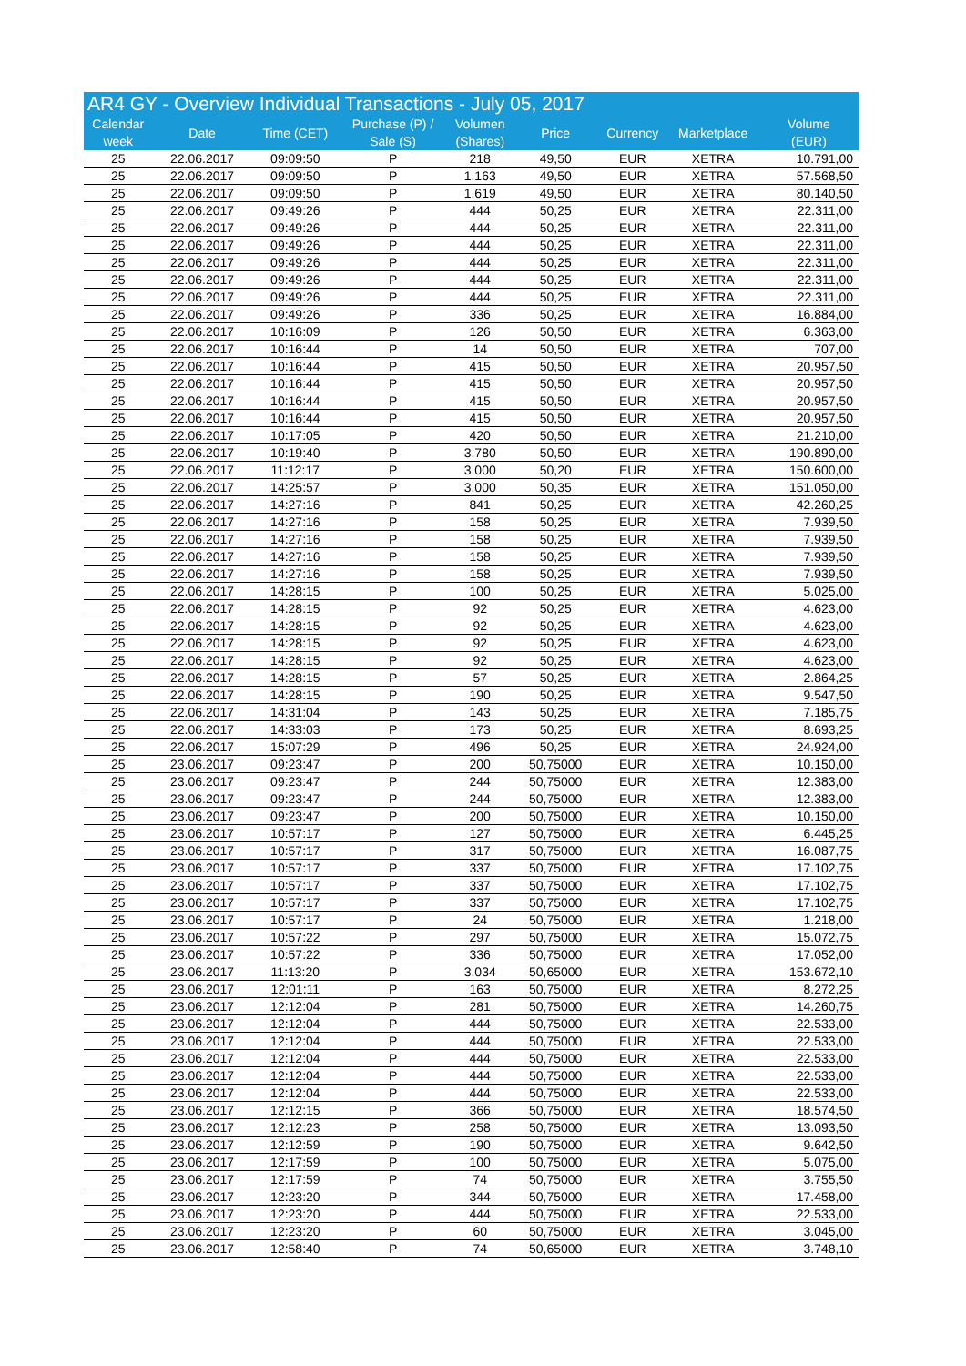| AR4 GY - Overview Individual Transactions - July 05, 2017 | | | | | | | | |
| --- | --- | --- | --- | --- | --- | --- | --- | --- |
| Calendar week | Date | Time (CET) | Purchase (P) / Sale (S) | Volumen (Shares) | Price | Currency | Marketplace | Volume (EUR) |
| 25 | 22.06.2017 | 09:09:50 | P | 218 | 49,50 | EUR | XETRA | 10.791,00 |
| 25 | 22.06.2017 | 09:09:50 | P | 1.163 | 49,50 | EUR | XETRA | 57.568,50 |
| 25 | 22.06.2017 | 09:09:50 | P | 1.619 | 49,50 | EUR | XETRA | 80.140,50 |
| 25 | 22.06.2017 | 09:49:26 | P | 444 | 50,25 | EUR | XETRA | 22.311,00 |
| 25 | 22.06.2017 | 09:49:26 | P | 444 | 50,25 | EUR | XETRA | 22.311,00 |
| 25 | 22.06.2017 | 09:49:26 | P | 444 | 50,25 | EUR | XETRA | 22.311,00 |
| 25 | 22.06.2017 | 09:49:26 | P | 444 | 50,25 | EUR | XETRA | 22.311,00 |
| 25 | 22.06.2017 | 09:49:26 | P | 444 | 50,25 | EUR | XETRA | 22.311,00 |
| 25 | 22.06.2017 | 09:49:26 | P | 444 | 50,25 | EUR | XETRA | 22.311,00 |
| 25 | 22.06.2017 | 09:49:26 | P | 336 | 50,25 | EUR | XETRA | 16.884,00 |
| 25 | 22.06.2017 | 10:16:09 | P | 126 | 50,50 | EUR | XETRA | 6.363,00 |
| 25 | 22.06.2017 | 10:16:44 | P | 14 | 50,50 | EUR | XETRA | 707,00 |
| 25 | 22.06.2017 | 10:16:44 | P | 415 | 50,50 | EUR | XETRA | 20.957,50 |
| 25 | 22.06.2017 | 10:16:44 | P | 415 | 50,50 | EUR | XETRA | 20.957,50 |
| 25 | 22.06.2017 | 10:16:44 | P | 415 | 50,50 | EUR | XETRA | 20.957,50 |
| 25 | 22.06.2017 | 10:16:44 | P | 415 | 50,50 | EUR | XETRA | 20.957,50 |
| 25 | 22.06.2017 | 10:17:05 | P | 420 | 50,50 | EUR | XETRA | 21.210,00 |
| 25 | 22.06.2017 | 10:19:40 | P | 3.780 | 50,50 | EUR | XETRA | 190.890,00 |
| 25 | 22.06.2017 | 11:12:17 | P | 3.000 | 50,20 | EUR | XETRA | 150.600,00 |
| 25 | 22.06.2017 | 14:25:57 | P | 3.000 | 50,35 | EUR | XETRA | 151.050,00 |
| 25 | 22.06.2017 | 14:27:16 | P | 841 | 50,25 | EUR | XETRA | 42.260,25 |
| 25 | 22.06.2017 | 14:27:16 | P | 158 | 50,25 | EUR | XETRA | 7.939,50 |
| 25 | 22.06.2017 | 14:27:16 | P | 158 | 50,25 | EUR | XETRA | 7.939,50 |
| 25 | 22.06.2017 | 14:27:16 | P | 158 | 50,25 | EUR | XETRA | 7.939,50 |
| 25 | 22.06.2017 | 14:27:16 | P | 158 | 50,25 | EUR | XETRA | 7.939,50 |
| 25 | 22.06.2017 | 14:28:15 | P | 100 | 50,25 | EUR | XETRA | 5.025,00 |
| 25 | 22.06.2017 | 14:28:15 | P | 92 | 50,25 | EUR | XETRA | 4.623,00 |
| 25 | 22.06.2017 | 14:28:15 | P | 92 | 50,25 | EUR | XETRA | 4.623,00 |
| 25 | 22.06.2017 | 14:28:15 | P | 92 | 50,25 | EUR | XETRA | 4.623,00 |
| 25 | 22.06.2017 | 14:28:15 | P | 92 | 50,25 | EUR | XETRA | 4.623,00 |
| 25 | 22.06.2017 | 14:28:15 | P | 57 | 50,25 | EUR | XETRA | 2.864,25 |
| 25 | 22.06.2017 | 14:28:15 | P | 190 | 50,25 | EUR | XETRA | 9.547,50 |
| 25 | 22.06.2017 | 14:31:04 | P | 143 | 50,25 | EUR | XETRA | 7.185,75 |
| 25 | 22.06.2017 | 14:33:03 | P | 173 | 50,25 | EUR | XETRA | 8.693,25 |
| 25 | 22.06.2017 | 15:07:29 | P | 496 | 50,25 | EUR | XETRA | 24.924,00 |
| 25 | 23.06.2017 | 09:23:47 | P | 200 | 50,75000 | EUR | XETRA | 10.150,00 |
| 25 | 23.06.2017 | 09:23:47 | P | 244 | 50,75000 | EUR | XETRA | 12.383,00 |
| 25 | 23.06.2017 | 09:23:47 | P | 244 | 50,75000 | EUR | XETRA | 12.383,00 |
| 25 | 23.06.2017 | 09:23:47 | P | 200 | 50,75000 | EUR | XETRA | 10.150,00 |
| 25 | 23.06.2017 | 10:57:17 | P | 127 | 50,75000 | EUR | XETRA | 6.445,25 |
| 25 | 23.06.2017 | 10:57:17 | P | 317 | 50,75000 | EUR | XETRA | 16.087,75 |
| 25 | 23.06.2017 | 10:57:17 | P | 337 | 50,75000 | EUR | XETRA | 17.102,75 |
| 25 | 23.06.2017 | 10:57:17 | P | 337 | 50,75000 | EUR | XETRA | 17.102,75 |
| 25 | 23.06.2017 | 10:57:17 | P | 337 | 50,75000 | EUR | XETRA | 17.102,75 |
| 25 | 23.06.2017 | 10:57:17 | P | 24 | 50,75000 | EUR | XETRA | 1.218,00 |
| 25 | 23.06.2017 | 10:57:22 | P | 297 | 50,75000 | EUR | XETRA | 15.072,75 |
| 25 | 23.06.2017 | 10:57:22 | P | 336 | 50,75000 | EUR | XETRA | 17.052,00 |
| 25 | 23.06.2017 | 11:13:20 | P | 3.034 | 50,65000 | EUR | XETRA | 153.672,10 |
| 25 | 23.06.2017 | 12:01:11 | P | 163 | 50,75000 | EUR | XETRA | 8.272,25 |
| 25 | 23.06.2017 | 12:12:04 | P | 281 | 50,75000 | EUR | XETRA | 14.260,75 |
| 25 | 23.06.2017 | 12:12:04 | P | 444 | 50,75000 | EUR | XETRA | 22.533,00 |
| 25 | 23.06.2017 | 12:12:04 | P | 444 | 50,75000 | EUR | XETRA | 22.533,00 |
| 25 | 23.06.2017 | 12:12:04 | P | 444 | 50,75000 | EUR | XETRA | 22.533,00 |
| 25 | 23.06.2017 | 12:12:04 | P | 444 | 50,75000 | EUR | XETRA | 22.533,00 |
| 25 | 23.06.2017 | 12:12:04 | P | 444 | 50,75000 | EUR | XETRA | 22.533,00 |
| 25 | 23.06.2017 | 12:12:15 | P | 366 | 50,75000 | EUR | XETRA | 18.574,50 |
| 25 | 23.06.2017 | 12:12:23 | P | 258 | 50,75000 | EUR | XETRA | 13.093,50 |
| 25 | 23.06.2017 | 12:12:59 | P | 190 | 50,75000 | EUR | XETRA | 9.642,50 |
| 25 | 23.06.2017 | 12:17:59 | P | 100 | 50,75000 | EUR | XETRA | 5.075,00 |
| 25 | 23.06.2017 | 12:17:59 | P | 74 | 50,75000 | EUR | XETRA | 3.755,50 |
| 25 | 23.06.2017 | 12:23:20 | P | 344 | 50,75000 | EUR | XETRA | 17.458,00 |
| 25 | 23.06.2017 | 12:23:20 | P | 444 | 50,75000 | EUR | XETRA | 22.533,00 |
| 25 | 23.06.2017 | 12:23:20 | P | 60 | 50,75000 | EUR | XETRA | 3.045,00 |
| 25 | 23.06.2017 | 12:58:40 | P | 74 | 50,65000 | EUR | XETRA | 3.748,10 |